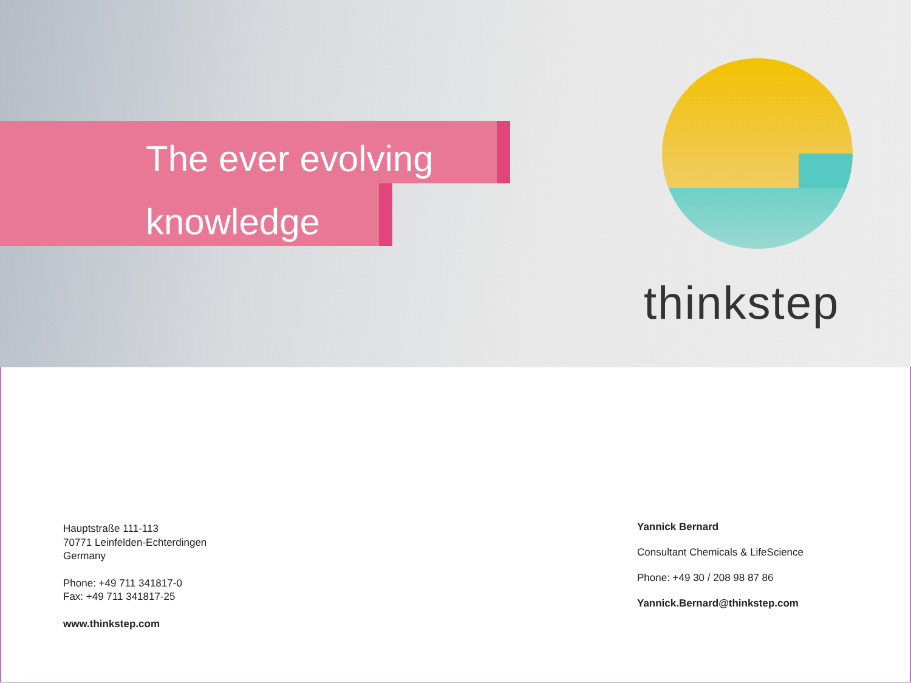The ever evolving
knowledge
thinkstep
Hauptstraße 111-113
70771 Leinfelden-Echterdingen
Germany
Phone: +49 711 341817-0
Fax: +49 711 341817-25
www.thinkstep.com
Yannick Bernard
Consultant Chemicals & LifeScience
Phone: +49 30 / 208 98 87 86
Yannick.Bernard@thinkstep.com